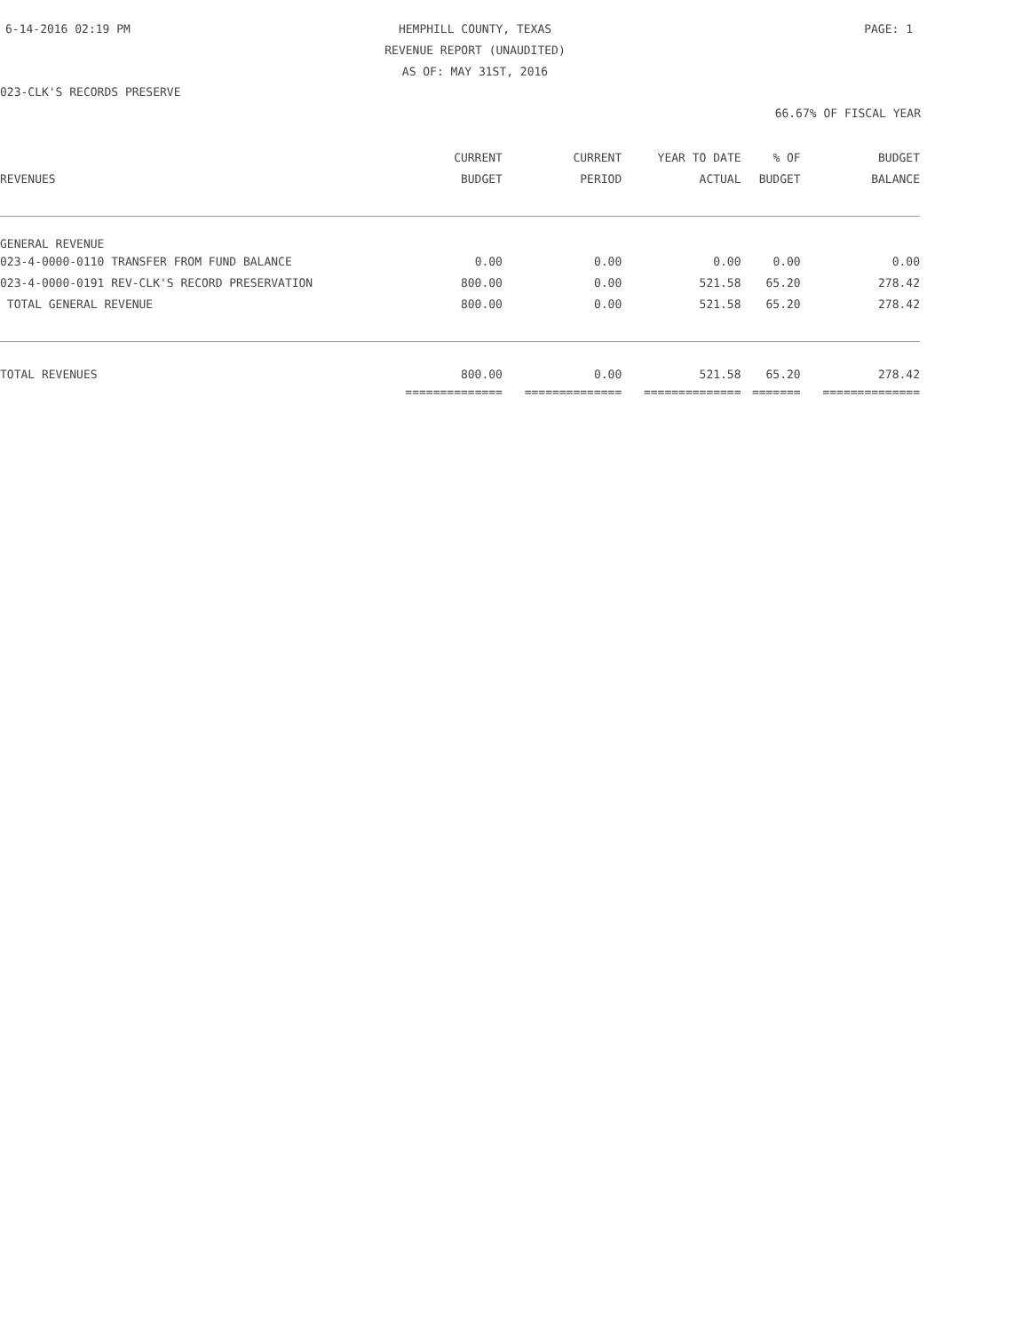6-14-2016 02:19 PM HEMPHILL COUNTY, TEXAS PAGE: 1
REVENUE REPORT (UNAUDITED)
AS OF: MAY 31ST, 2016
023-CLK'S RECORDS PRESERVE
66.67% OF FISCAL YEAR
| | CURRENT | CURRENT | YEAR TO DATE | % OF | BUDGET |
| --- | --- | --- | --- | --- | --- |
| REVENUES | BUDGET | PERIOD | ACTUAL | BUDGET | BALANCE |
| GENERAL REVENUE | | | | | |
| 023-4-0000-0110 TRANSFER FROM FUND BALANCE | 0.00 | 0.00 | 0.00 | 0.00 | 0.00 |
| 023-4-0000-0191 REV-CLK'S RECORD PRESERVATION | 800.00 | 0.00 | 521.58 | 65.20 | 278.42 |
| TOTAL GENERAL REVENUE | 800.00 | 0.00 | 521.58 | 65.20 | 278.42 |
| TOTAL REVENUES | 800.00 | 0.00 | 521.58 | 65.20 | 278.42 |
| | ============== | ============== | ============== | ======= | ============== |